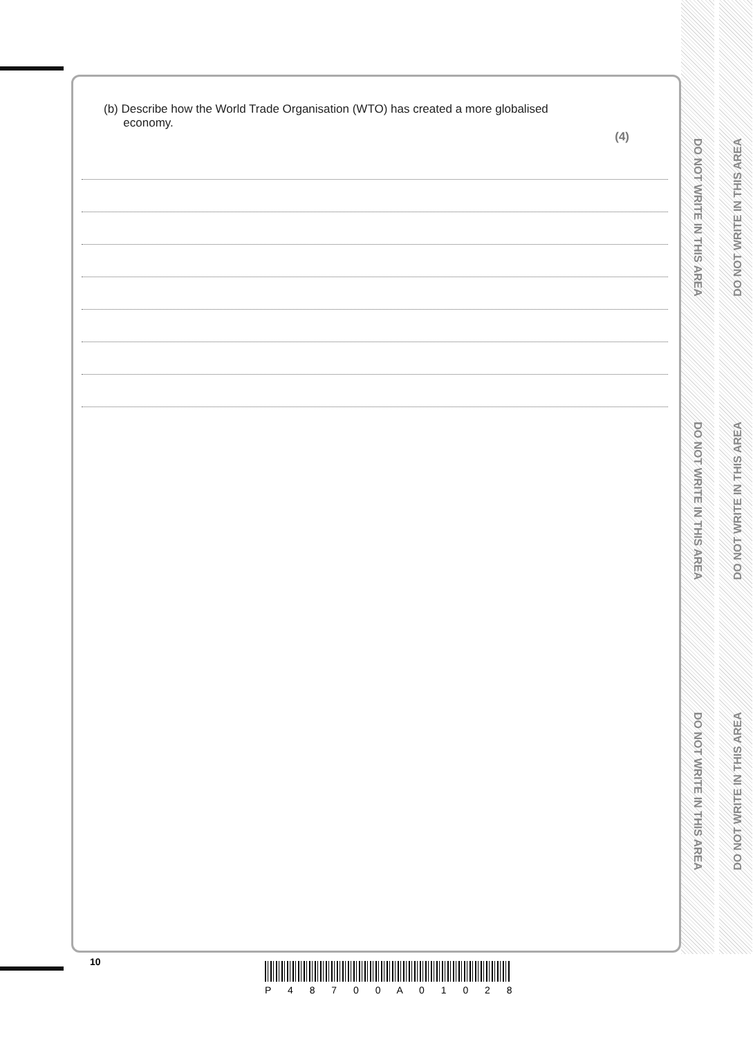DO NOT WRITE IN THIS AREA
DO NOT WRITE IN THIS AREA
DO NOT WRITE IN THIS AREA
DO NOT WRITE IN THIS AREA
DO NOT WRITE IN THIS AREA
DO NOT WRITE IN THIS AREA
(b) Describe how the World Trade Organisation (WTO) has created a more globalised
economy.
(4)
10
P 4 8 7 0 0 A 0 1 0 2 8